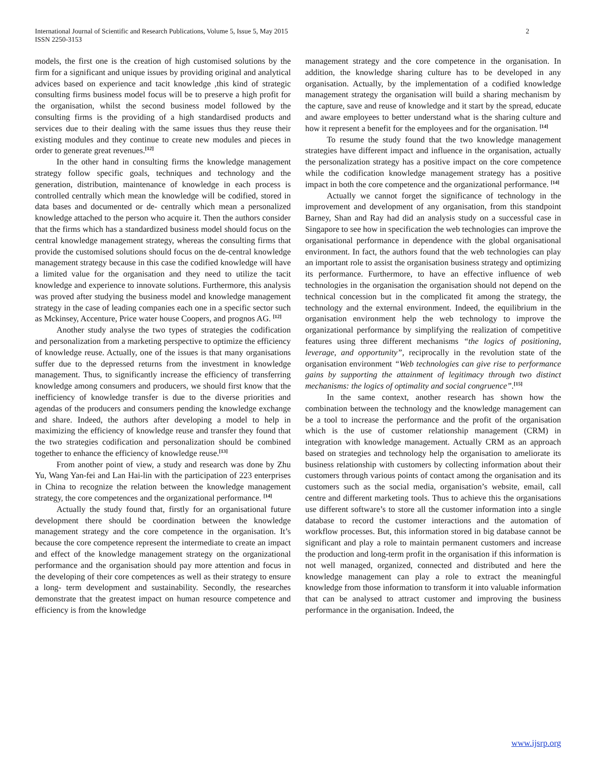2 International Journal of Scientific and Research Publications, Volume 5, Issue 5, May 2015
ISSN 2250-3153
models, the first one is the creation of high customised solutions by the firm for a significant and unique issues by providing original and analytical advices based on experience and tacit knowledge ,this kind of strategic consulting firms business model focus will be to preserve a high profit for the organisation, whilst the second business model followed by the consulting firms is the providing of a high standardised products and services due to their dealing with the same issues thus they reuse their existing modules and they continue to create new modules and pieces in order to generate great revenues.<sup>[12]</sup>
In the other hand in consulting firms the knowledge management strategy follow specific goals, techniques and technology and the generation, distribution, maintenance of knowledge in each process is controlled centrally which mean the knowledge will be codified, stored in data bases and documented or de- centrally which mean a personalized knowledge attached to the person who acquire it. Then the authors consider that the firms which has a standardized business model should focus on the central knowledge management strategy, whereas the consulting firms that provide the customised solutions should focus on the de-central knowledge management strategy because in this case the codified knowledge will have a limited value for the organisation and they need to utilize the tacit knowledge and experience to innovate solutions. Furthermore, this analysis was proved after studying the business model and knowledge management strategy in the case of leading companies each one in a specific sector such as Mckinsey, Accenture, Price water house Coopers, and prognos AG. <sup>[12]</sup>
Another study analyse the two types of strategies the codification and personalization from a marketing perspective to optimize the efficiency of knowledge reuse. Actually, one of the issues is that many organisations suffer due to the depressed returns from the investment in knowledge management. Thus, to significantly increase the efficiency of transferring knowledge among consumers and producers, we should first know that the inefficiency of knowledge transfer is due to the diverse priorities and agendas of the producers and consumers pending the knowledge exchange and share. Indeed, the authors after developing a model to help in maximizing the efficiency of knowledge reuse and transfer they found that the two strategies codification and personalization should be combined together to enhance the efficiency of knowledge reuse.<sup>[13]</sup>
From another point of view, a study and research was done by Zhu Yu, Wang Yan-fei and Lan Hai-lin with the participation of 223 enterprises in China to recognize the relation between the knowledge management strategy, the core competences and the organizational performance. <sup>[14]</sup>
Actually the study found that, firstly for an organisational future development there should be coordination between the knowledge management strategy and the core competence in the organisation. It’s because the core competence represent the intermediate to create an impact and effect of the knowledge management strategy on the organizational performance and the organisation should pay more attention and focus in the developing of their core competences as well as their strategy to ensure a long- term development and sustainability. Secondly, the researches demonstrate that the greatest impact on human resource competence and efficiency is from the knowledge
management strategy and the core competence in the organisation. In addition, the knowledge sharing culture has to be developed in any organisation. Actually, by the implementation of a codified knowledge management strategy the organisation will build a sharing mechanism by the capture, save and reuse of knowledge and it start by the spread, educate and aware employees to better understand what is the sharing culture and how it represent a benefit for the employees and for the organisation. <sup>[14]</sup>
To resume the study found that the two knowledge management strategies have different impact and influence in the organisation, actually the personalization strategy has a positive impact on the core competence while the codification knowledge management strategy has a positive impact in both the core competence and the organizational performance. <sup>[14]</sup>
Actually we cannot forget the significance of technology in the improvement and development of any organisation, from this standpoint Barney, Shan and Ray had did an analysis study on a successful case in Singapore to see how in specification the web technologies can improve the organisational performance in dependence with the global organisational environment. In fact, the authors found that the web technologies can play an important role to assist the organisation business strategy and optimizing its performance. Furthermore, to have an effective influence of web technologies in the organisation the organisation should not depend on the technical concession but in the complicated fit among the strategy, the technology and the external environment. Indeed, the equilibrium in the organisation environment help the web technology to improve the organizational performance by simplifying the realization of competitive features using three different mechanisms “the logics of positioning, leverage, and opportunity”, reciprocally in the revolution state of the organisation environment “Web technologies can give rise to performance gains by supporting the attainment of legitimacy through two distinct mechanisms: the logics of optimality and social congruence”.<sup>[15]</sup>
In the same context, another research has shown how the combination between the technology and the knowledge management can be a tool to increase the performance and the profit of the organisation which is the use of customer relationship management (CRM) in integration with knowledge management. Actually CRM as an approach based on strategies and technology help the organisation to ameliorate its business relationship with customers by collecting information about their customers through various points of contact among the organisation and its customers such as the social media, organisation’s website, email, call centre and different marketing tools. Thus to achieve this the organisations use different software’s to store all the customer information into a single database to record the customer interactions and the automation of workflow processes. But, this information stored in big database cannot be significant and play a role to maintain permanent customers and increase the production and long-term profit in the organisation if this information is not well managed, organized, connected and distributed and here the knowledge management can play a role to extract the meaningful knowledge from those information to transform it into valuable information that can be analysed to attract customer and improving the business performance in the organisation. Indeed, the
www.ijsrp.org